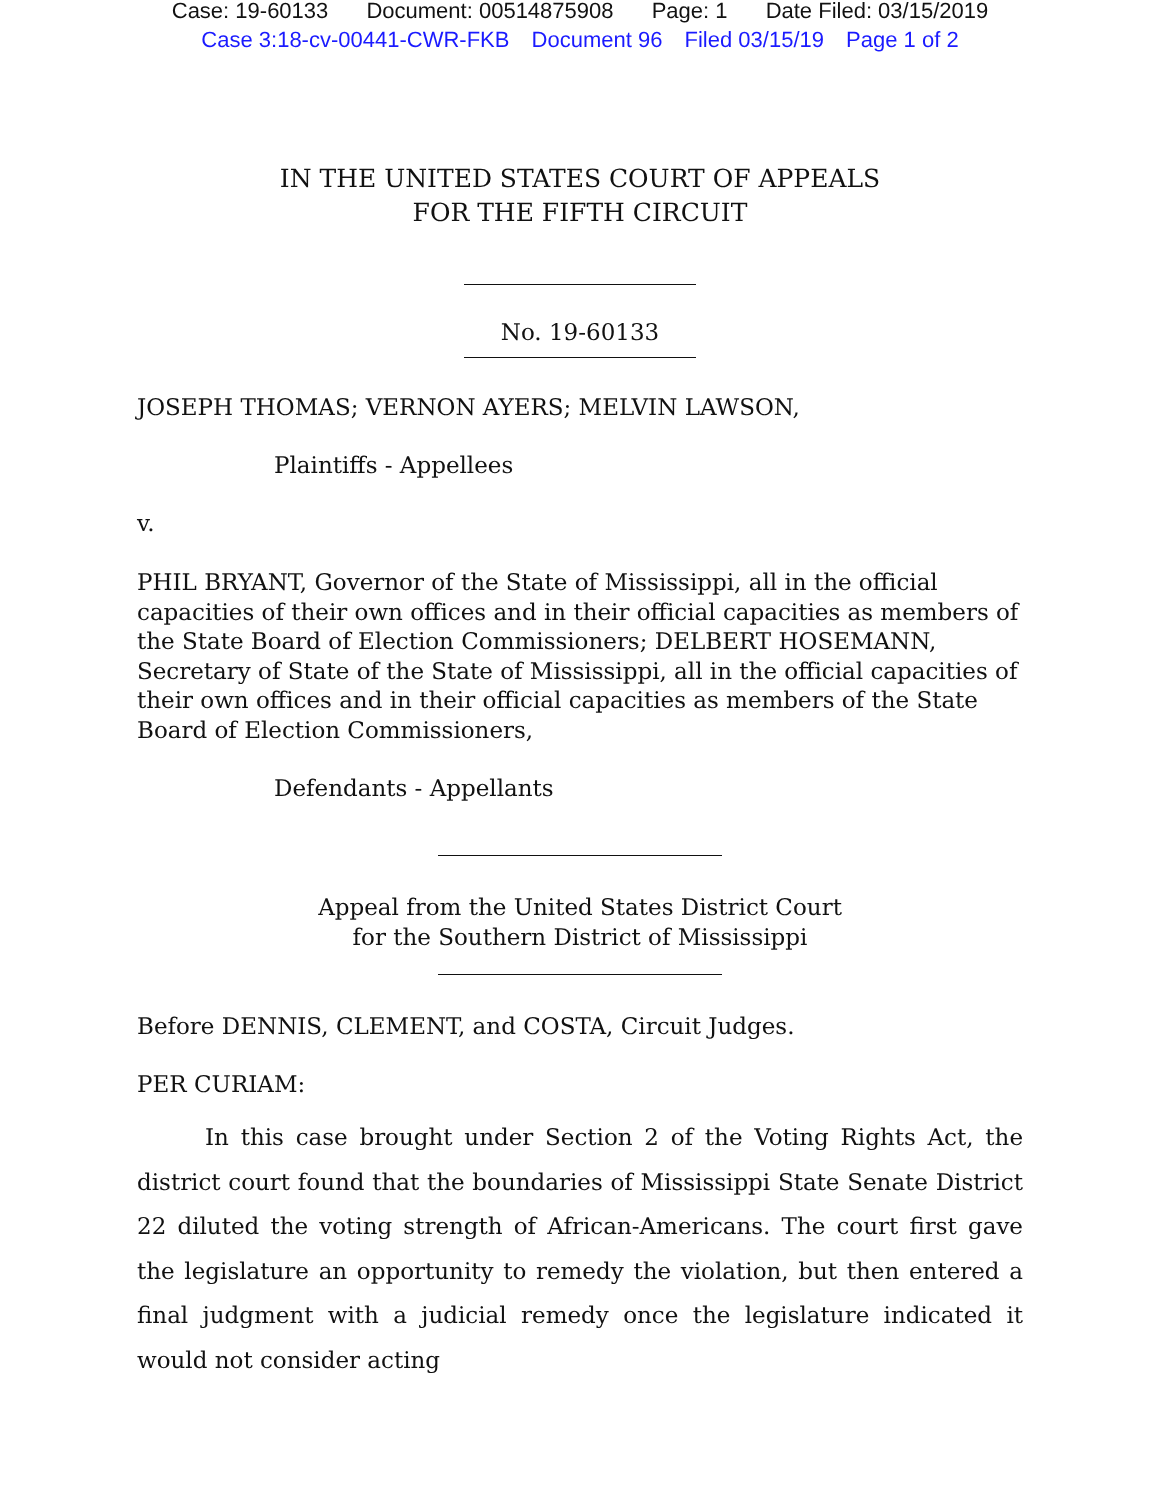Case: 19-60133 Document: 00514875908 Page: 1 Date Filed: 03/15/2019
Case 3:18-cv-00441-CWR-FKB Document 96 Filed 03/15/19 Page 1 of 2
IN THE UNITED STATES COURT OF APPEALS
FOR THE FIFTH CIRCUIT
No. 19-60133
JOSEPH THOMAS; VERNON AYERS; MELVIN LAWSON,
Plaintiffs - Appellees
v.
PHIL BRYANT, Governor of the State of Mississippi, all in the official capacities of their own offices and in their official capacities as members of the State Board of Election Commissioners; DELBERT HOSEMANN, Secretary of State of the State of Mississippi, all in the official capacities of their own offices and in their official capacities as members of the State Board of Election Commissioners,
Defendants - Appellants
Appeal from the United States District Court
for the Southern District of Mississippi
Before DENNIS, CLEMENT, and COSTA, Circuit Judges.
PER CURIAM:
In this case brought under Section 2 of the Voting Rights Act, the district court found that the boundaries of Mississippi State Senate District 22 diluted the voting strength of African-Americans. The court first gave the legislature an opportunity to remedy the violation, but then entered a final judgment with a judicial remedy once the legislature indicated it would not consider acting